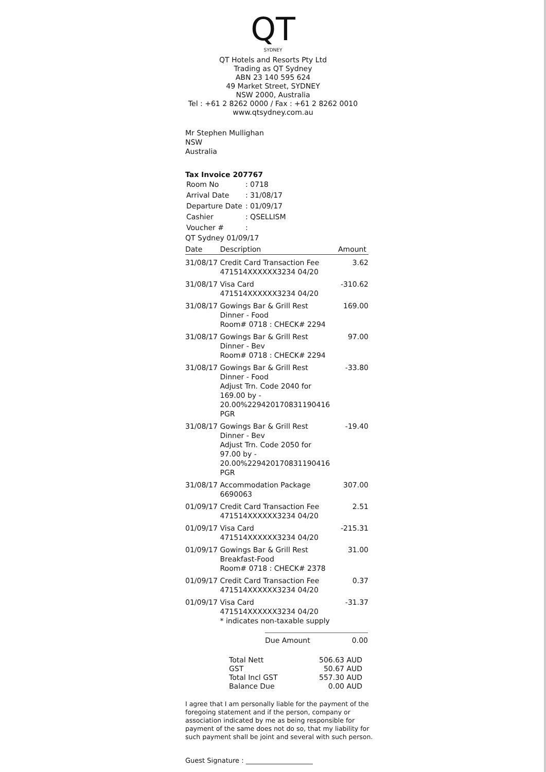QT
SYDNEY
QT Hotels and Resorts Pty Ltd
Trading as QT Sydney
ABN 23 140 595 624
49 Market Street, SYDNEY
NSW 2000, Australia
Tel : +61 2 8262 0000 / Fax : +61 2 8262 0010
www.qtsydney.com.au
Mr Stephen Mullighan
NSW
Australia
Tax Invoice 207767
| Room No | : 0718 |
| Arrival Date | : 31/08/17 |
| Departure Date | : 01/09/17 |
| Cashier | : QSELLISM |
| Voucher # | : |
QT Sydney 01/09/17
| Date | Description | Amount |
| --- | --- | --- |
| 31/08/17 | Credit Card Transaction Fee 471514XXXXXX3234 04/20 | 3.62 |
| 31/08/17 | Visa Card 471514XXXXXX3234 04/20 | -310.62 |
| 31/08/17 | Gowings Bar & Grill Rest Dinner - Food Room# 0718 : CHECK# 2294 | 169.00 |
| 31/08/17 | Gowings Bar & Grill Rest Dinner - Bev Room# 0718 : CHECK# 2294 | 97.00 |
| 31/08/17 | Gowings Bar & Grill Rest Dinner - Food Adjust Trn. Code 2040 for 169.00 by - 20.00%229420170831190416 PGR | -33.80 |
| 31/08/17 | Gowings Bar & Grill Rest Dinner - Bev Adjust Trn. Code 2050 for 97.00 by - 20.00%229420170831190416 PGR | -19.40 |
| 31/08/17 | Accommodation Package 6690063 | 307.00 |
| 01/09/17 | Credit Card Transaction Fee 471514XXXXXX3234 04/20 | 2.51 |
| 01/09/17 | Visa Card 471514XXXXXX3234 04/20 | -215.31 |
| 01/09/17 | Gowings Bar & Grill Rest Breakfast-Food Room# 0718 : CHECK# 2378 | 31.00 |
| 01/09/17 | Credit Card Transaction Fee 471514XXXXXX3234 04/20 | 0.37 |
| 01/09/17 | Visa Card 471514XXXXXX3234 04/20 * indicates non-taxable supply | -31.37 |
Due Amount 0.00
| Total Nett | 506.63 AUD |
| GST | 50.67 AUD |
| Total Incl GST | 557.30 AUD |
| Balance Due | 0.00 AUD |
I agree that I am personally liable for the payment of the foregoing statement and if the person, company or association indicated by me as being responsible for payment of the same does not do so, that my liability for such payment shall be joint and several with such person.
Guest Signature : ____________________